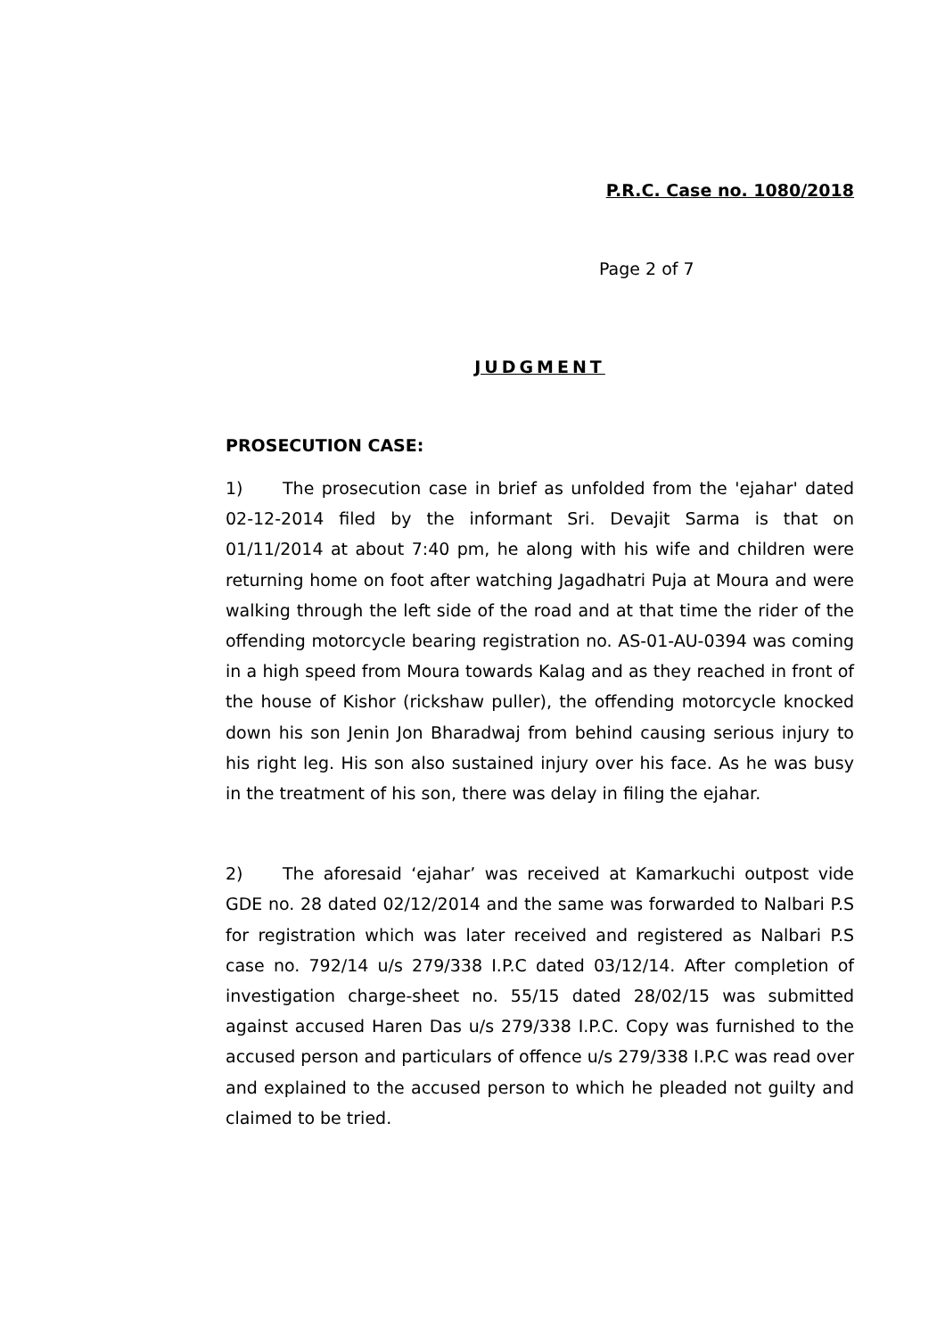P.R.C. Case no. 1080/2018
Page 2 of 7
JUDGMENT
PROSECUTION CASE:
1) The prosecution case in brief as unfolded from the 'ejahar' dated 02-12-2014 filed by the informant Sri. Devajit Sarma is that on 01/11/2014 at about 7:40 pm, he along with his wife and children were returning home on foot after watching Jagadhatri Puja at Moura and were walking through the left side of the road and at that time the rider of the offending motorcycle bearing registration no. AS-01-AU-0394 was coming in a high speed from Moura towards Kalag and as they reached in front of the house of Kishor (rickshaw puller), the offending motorcycle knocked down his son Jenin Jon Bharadwaj from behind causing serious injury to his right leg. His son also sustained injury over his face. As he was busy in the treatment of his son, there was delay in filing the ejahar.
2) The aforesaid ‘ejahar’ was received at Kamarkuchi outpost vide GDE no. 28 dated 02/12/2014 and the same was forwarded to Nalbari P.S for registration which was later received and registered as Nalbari P.S case no. 792/14 u/s 279/338 I.P.C dated 03/12/14. After completion of investigation charge-sheet no. 55/15 dated 28/02/15 was submitted against accused Haren Das u/s 279/338 I.P.C. Copy was furnished to the accused person and particulars of offence u/s 279/338 I.P.C was read over and explained to the accused person to which he pleaded not guilty and claimed to be tried.